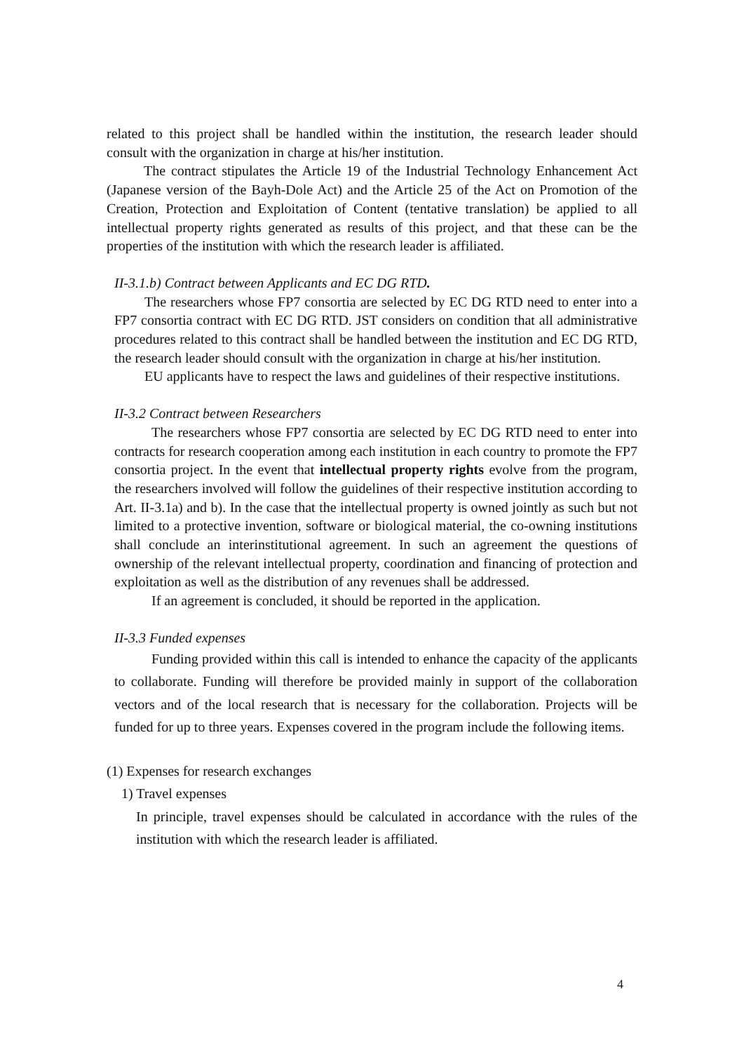related to this project shall be handled within the institution, the research leader should consult with the organization in charge at his/her institution.
The contract stipulates the Article 19 of the Industrial Technology Enhancement Act (Japanese version of the Bayh-Dole Act) and the Article 25 of the Act on Promotion of the Creation, Protection and Exploitation of Content (tentative translation) be applied to all intellectual property rights generated as results of this project, and that these can be the properties of the institution with which the research leader is affiliated.
II-3.1.b) Contract between Applicants and EC DG RTD.
The researchers whose FP7 consortia are selected by EC DG RTD need to enter into a FP7 consortia contract with EC DG RTD. JST considers on condition that all administrative procedures related to this contract shall be handled between the institution and EC DG RTD, the research leader should consult with the organization in charge at his/her institution.
EU applicants have to respect the laws and guidelines of their respective institutions.
II-3.2 Contract between Researchers
The researchers whose FP7 consortia are selected by EC DG RTD need to enter into contracts for research cooperation among each institution in each country to promote the FP7 consortia project. In the event that intellectual property rights evolve from the program, the researchers involved will follow the guidelines of their respective institution according to Art. II-3.1a) and b). In the case that the intellectual property is owned jointly as such but not limited to a protective invention, software or biological material, the co-owning institutions shall conclude an interinstitutional agreement. In such an agreement the questions of ownership of the relevant intellectual property, coordination and financing of protection and exploitation as well as the distribution of any revenues shall be addressed.
If an agreement is concluded, it should be reported in the application.
II-3.3 Funded expenses
Funding provided within this call is intended to enhance the capacity of the applicants to collaborate. Funding will therefore be provided mainly in support of the collaboration vectors and of the local research that is necessary for the collaboration. Projects will be funded for up to three years. Expenses covered in the program include the following items.
(1) Expenses for research exchanges
1) Travel expenses
In principle, travel expenses should be calculated in accordance with the rules of the institution with which the research leader is affiliated.
4